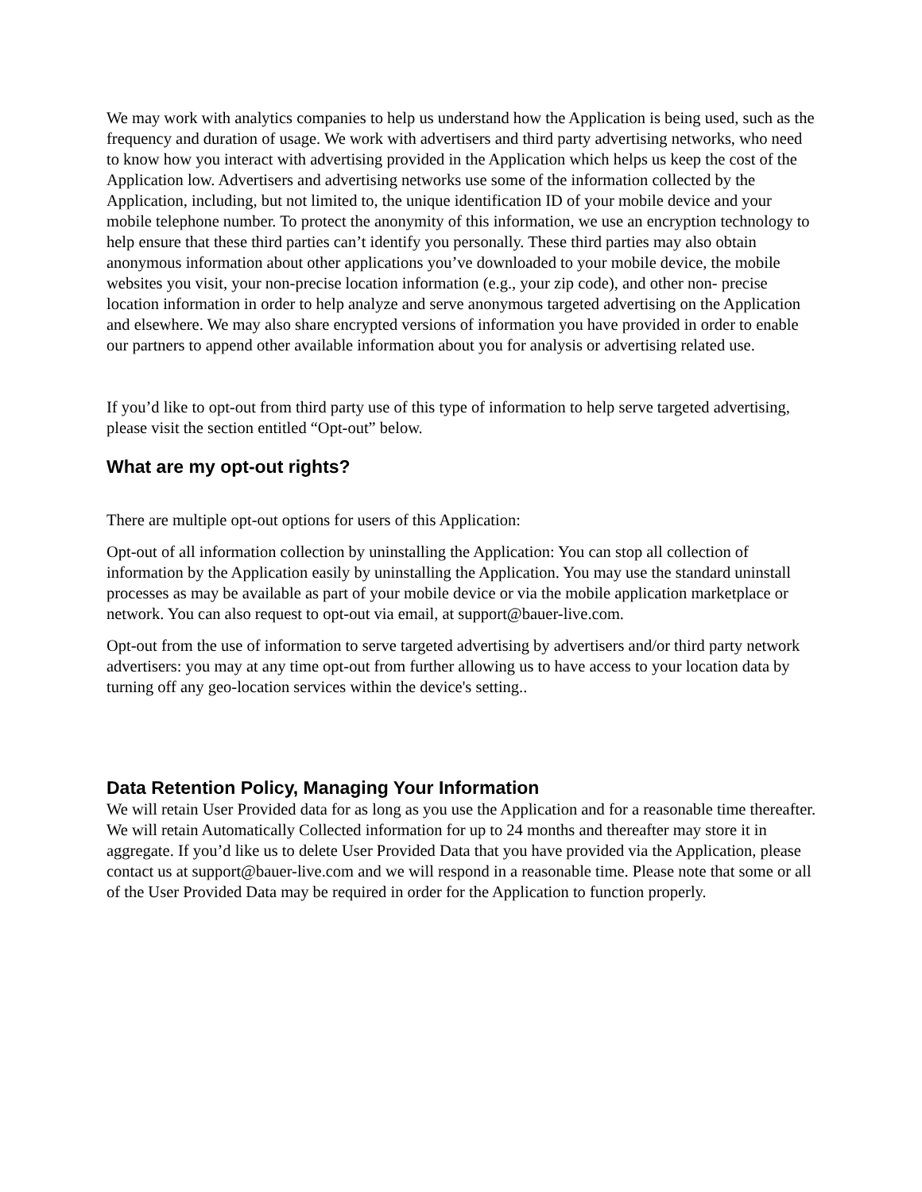We may work with analytics companies to help us understand how the Application is being used, such as the frequency and duration of usage. We work with advertisers and third party advertising networks, who need to know how you interact with advertising provided in the Application which helps us keep the cost of the Application low. Advertisers and advertising networks use some of the information collected by the Application, including, but not limited to, the unique identification ID of your mobile device and your mobile telephone number. To protect the anonymity of this information, we use an encryption technology to help ensure that these third parties can’t identify you personally. These third parties may also obtain anonymous information about other applications you’ve downloaded to your mobile device, the mobile websites you visit, your non-precise location information (e.g., your zip code), and other non- precise location information in order to help analyze and serve anonymous targeted advertising on the Application and elsewhere. We may also share encrypted versions of information you have provided in order to enable our partners to append other available information about you for analysis or advertising related use.
If you’d like to opt-out from third party use of this type of information to help serve targeted advertising, please visit the section entitled “Opt-out” below.
What are my opt-out rights?
There are multiple opt-out options for users of this Application:
Opt-out of all information collection by uninstalling the Application: You can stop all collection of information by the Application easily by uninstalling the Application. You may use the standard uninstall processes as may be available as part of your mobile device or via the mobile application marketplace or network. You can also request to opt-out via email, at support@bauer-live.com.
Opt-out from the use of information to serve targeted advertising by advertisers and/or third party network advertisers: you may at any time opt-out from further allowing us to have access to your location data by turning off any geo-location services within the device's setting..
Data Retention Policy, Managing Your Information
We will retain User Provided data for as long as you use the Application and for a reasonable time thereafter. We will retain Automatically Collected information for up to 24 months and thereafter may store it in aggregate. If you’d like us to delete User Provided Data that you have provided via the Application, please contact us at support@bauer-live.com and we will respond in a reasonable time. Please note that some or all of the User Provided Data may be required in order for the Application to function properly.